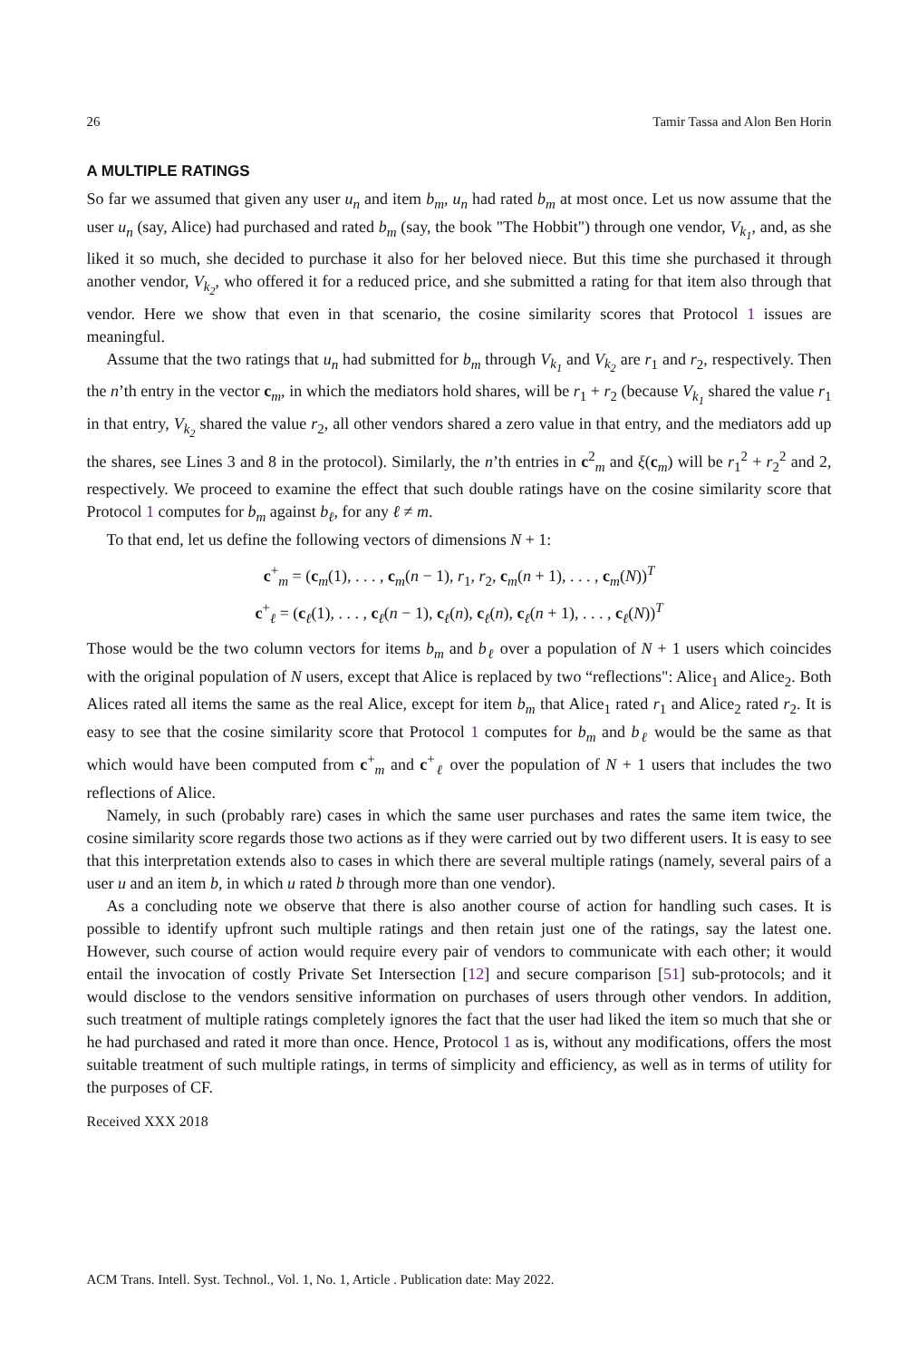26 Tamir Tassa and Alon Ben Horin
A MULTIPLE RATINGS
So far we assumed that given any user u<sub>n</sub> and item b<sub>m</sub>, u<sub>n</sub> had rated b<sub>m</sub> at most once. Let us now assume that the user u<sub>n</sub> (say, Alice) had purchased and rated b<sub>m</sub> (say, the book "The Hobbit") through one vendor, V<sub>k<sub>1</sub></sub>, and, as she liked it so much, she decided to purchase it also for her beloved niece. But this time she purchased it through another vendor, V<sub>k<sub>2</sub></sub>, who offered it for a reduced price, and she submitted a rating for that item also through that vendor. Here we show that even in that scenario, the cosine similarity scores that Protocol 1 issues are meaningful.
Assume that the two ratings that u<sub>n</sub> had submitted for b<sub>m</sub> through V<sub>k<sub>1</sub></sub> and V<sub>k<sub>2</sub></sub> are r<sub>1</sub> and r<sub>2</sub>, respectively. Then the n’th entry in the vector c<sub>m</sub>, in which the mediators hold shares, will be r<sub>1</sub> + r<sub>2</sub> (because V<sub>k<sub>1</sub></sub> shared the value r<sub>1</sub> in that entry, V<sub>k<sub>2</sub></sub> shared the value r<sub>2</sub>, all other vendors shared a zero value in that entry, and the mediators add up the shares, see Lines 3 and 8 in the protocol). Similarly, the n’th entries in c<sup>2</sup><sub>m</sub> and ξ(c<sub>m</sub>) will be r<sub>1</sub><sup>2</sup> + r<sub>2</sub><sup>2</sup> and 2, respectively. We proceed to examine the effect that such double ratings have on the cosine similarity score that Protocol 1 computes for b<sub>m</sub> against b<sub>ℓ</sub>, for any ℓ ≠ m.
To that end, let us define the following vectors of dimensions N + 1:
c<sup>+</sup><sub>m</sub> = (c<sub>m</sub>(1), . . . , c<sub>m</sub>(n − 1), r<sub>1</sub>, r<sub>2</sub>, c<sub>m</sub>(n + 1), . . . , c<sub>m</sub>(N))<sup>T</sup>
c<sup>+</sup><sub>ℓ</sub> = (c<sub>ℓ</sub>(1), . . . , c<sub>ℓ</sub>(n − 1), c<sub>ℓ</sub>(n), c<sub>ℓ</sub>(n), c<sub>ℓ</sub>(n + 1), . . . , c<sub>ℓ</sub>(N))<sup>T</sup>
Those would be the two column vectors for items b<sub>m</sub> and b<sub>ℓ</sub> over a population of N + 1 users which coincides with the original population of N users, except that Alice is replaced by two “reflections": Alice<sub>1</sub> and Alice<sub>2</sub>. Both Alices rated all items the same as the real Alice, except for item b<sub>m</sub> that Alice<sub>1</sub> rated r<sub>1</sub> and Alice<sub>2</sub> rated r<sub>2</sub>. It is easy to see that the cosine similarity score that Protocol 1 computes for b<sub>m</sub> and b<sub>ℓ</sub> would be the same as that which would have been computed from c<sup>+</sup><sub>m</sub> and c<sup>+</sup><sub>ℓ</sub> over the population of N + 1 users that includes the two reflections of Alice.
Namely, in such (probably rare) cases in which the same user purchases and rates the same item twice, the cosine similarity score regards those two actions as if they were carried out by two different users. It is easy to see that this interpretation extends also to cases in which there are several multiple ratings (namely, several pairs of a user u and an item b, in which u rated b through more than one vendor).
As a concluding note we observe that there is also another course of action for handling such cases. It is possible to identify upfront such multiple ratings and then retain just one of the ratings, say the latest one. However, such course of action would require every pair of vendors to communicate with each other; it would entail the invocation of costly Private Set Intersection [12] and secure comparison [51] sub-protocols; and it would disclose to the vendors sensitive information on purchases of users through other vendors. In addition, such treatment of multiple ratings completely ignores the fact that the user had liked the item so much that she or he had purchased and rated it more than once. Hence, Protocol 1 as is, without any modifications, offers the most suitable treatment of such multiple ratings, in terms of simplicity and efficiency, as well as in terms of utility for the purposes of CF.
Received XXX 2018
ACM Trans. Intell. Syst. Technol., Vol. 1, No. 1, Article . Publication date: May 2022.